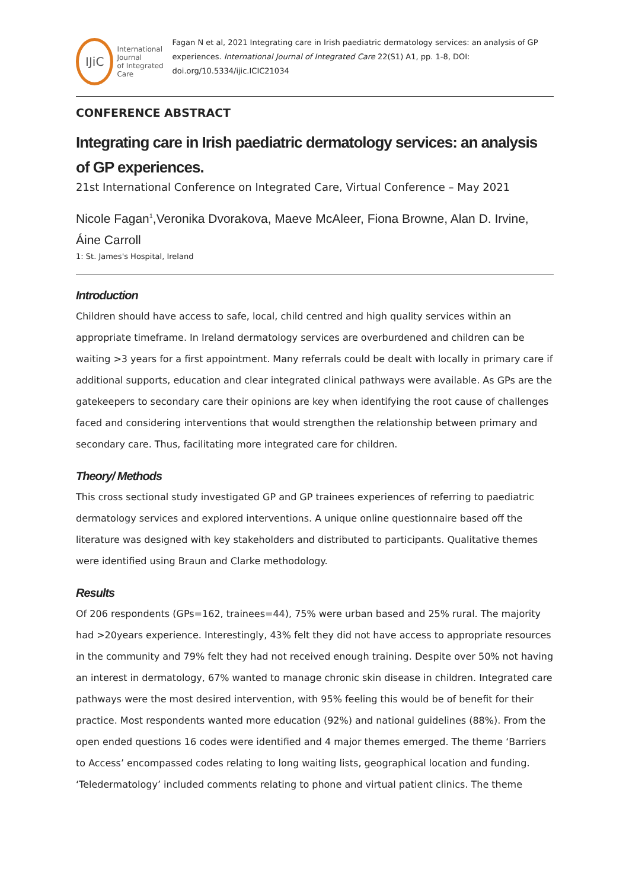IJiC
International Journal
of Integrated Care
Fagan N et al, 2021 Integrating care in Irish paediatric dermatology services: an analysis of GP experiences. International Journal of Integrated Care 22(S1) A1, pp. 1-8, DOI: doi.org/10.5334/ijic.ICIC21034
CONFERENCE ABSTRACT
Integrating care in Irish paediatric dermatology services: an analysis of GP experiences.
21st International Conference on Integrated Care, Virtual Conference – May 2021
Nicole Fagan<sup>1</sup>,Veronika Dvorakova, Maeve McAleer, Fiona Browne, Alan D. Irvine, Áine Carroll
1: St. James's Hospital, Ireland
Introduction
Children should have access to safe, local, child centred and high quality services within an appropriate timeframe. In Ireland dermatology services are overburdened and children can be waiting >3 years for a first appointment. Many referrals could be dealt with locally in primary care if additional supports, education and clear integrated clinical pathways were available. As GPs are the gatekeepers to secondary care their opinions are key when identifying the root cause of challenges faced and considering interventions that would strengthen the relationship between primary and secondary care. Thus, facilitating more integrated care for children.
Theory/ Methods
This cross sectional study investigated GP and GP trainees experiences of referring to paediatric dermatology services and explored interventions. A unique online questionnaire based off the literature was designed with key stakeholders and distributed to participants. Qualitative themes were identified using Braun and Clarke methodology.
Results
Of 206 respondents (GPs=162, trainees=44), 75% were urban based and 25% rural. The majority had >20years experience. Interestingly, 43% felt they did not have access to appropriate resources in the community and 79% felt they had not received enough training. Despite over 50% not having an interest in dermatology, 67% wanted to manage chronic skin disease in children. Integrated care pathways were the most desired intervention, with 95% feeling this would be of benefit for their practice. Most respondents wanted more education (92%) and national guidelines (88%). From the open ended questions 16 codes were identified and 4 major themes emerged. The theme ‘Barriers to Access’ encompassed codes relating to long waiting lists, geographical location and funding. ‘Teledermatology’ included comments relating to phone and virtual patient clinics. The theme